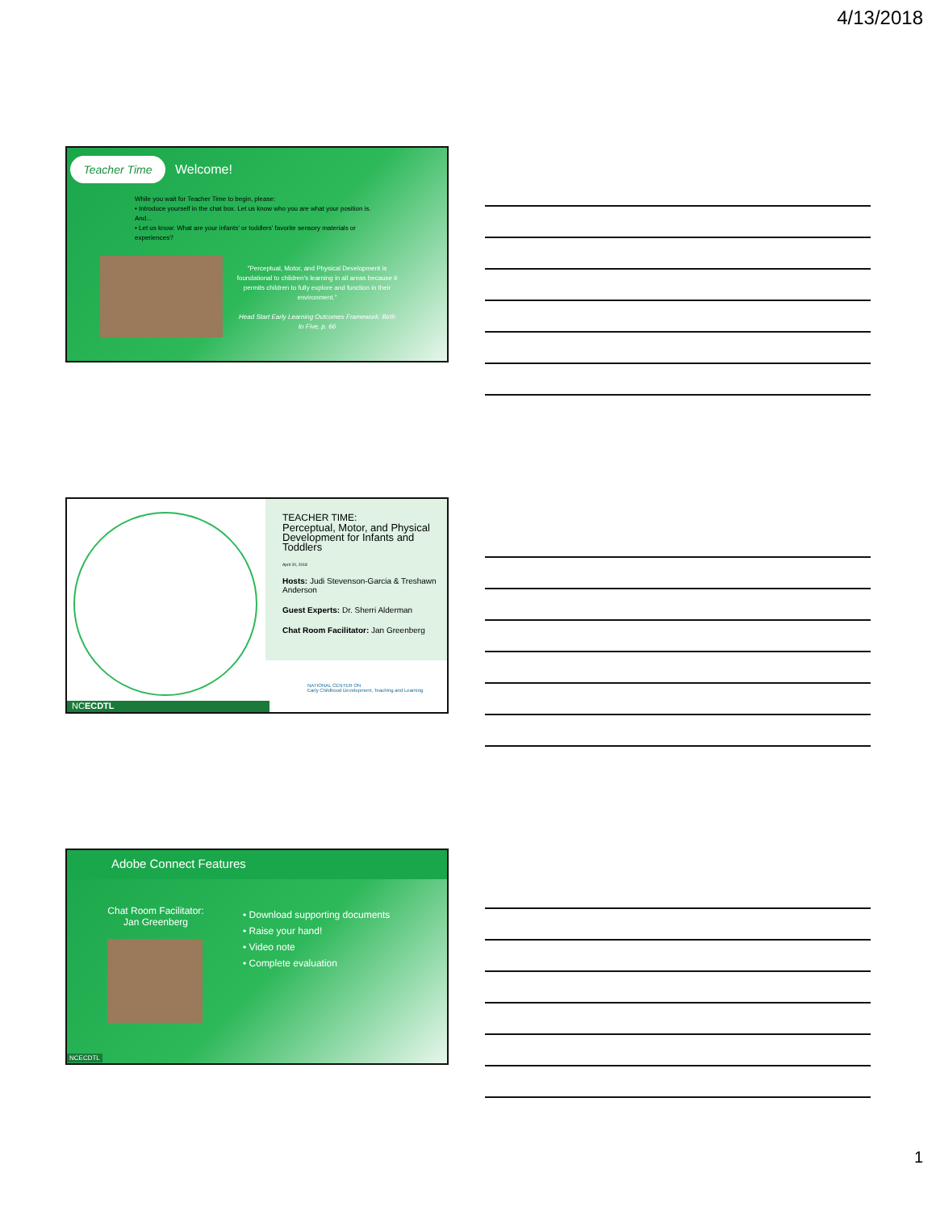4/13/2018
Teacher Time Welcome!
While you wait for Teacher Time to begin, please:
• Introduce yourself in the chat box. Let us know who you are what your position is. And...
• Let us know: What are your infants' or toddlers' favorite sensory materials or experiences?
"Perceptual, Motor, and Physical Development is foundational to children's learning in all areas because it permits children to fully explore and function in their environment."
Head Start Early Learning Outcomes Framework: Birth to Five, p. 66
NCECDTL
TEACHER TIME:
Perceptual, Motor, and Physical Development for Infants and Toddlers
April 20, 2018
Hosts: Judi Stevenson-Garcia & Treshawn Anderson
Guest Experts: Dr. Sherri Alderman
Chat Room Facilitator: Jan Greenberg
NATIONAL CENTER ON
Early Childhood Development, Teaching and Learning
Adobe Connect Features
Chat Room Facilitator:
Jan Greenberg
• Download supporting documents
• Raise your hand!
• Video note
• Complete evaluation
NCECDTL
1